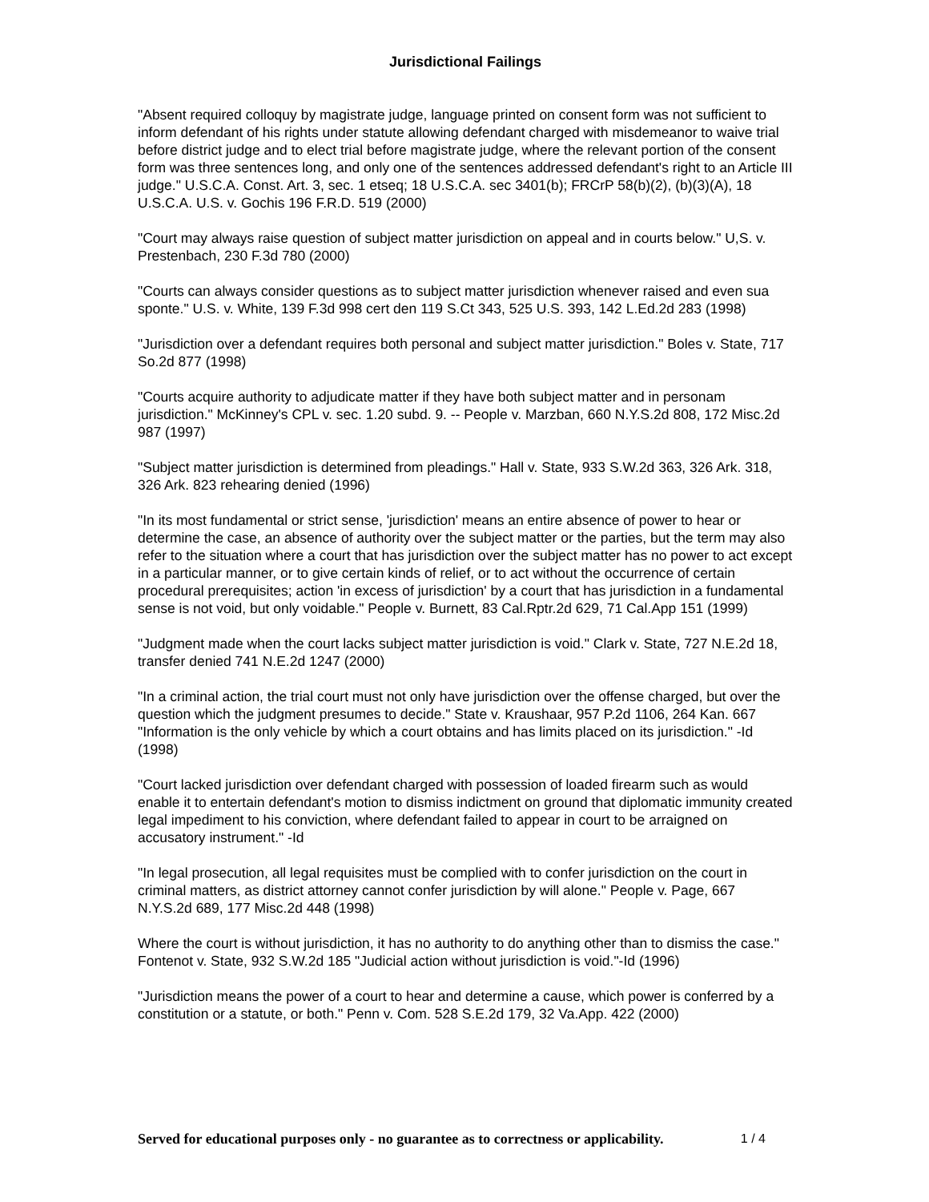Jurisdictional Failings
"Absent required colloquy by magistrate judge, language printed on consent form was not sufficient to inform defendant of his rights under statute allowing defendant charged with misdemeanor to waive trial before district judge and to elect trial before magistrate judge, where the relevant portion of the consent form was three sentences long, and only one of the sentences addressed defendant's right to an Article III judge." U.S.C.A. Const. Art. 3, sec. 1 etseq; 18 U.S.C.A. sec 3401(b); FRCrP 58(b)(2), (b)(3)(A), 18 U.S.C.A. U.S. v. Gochis 196 F.R.D. 519 (2000)
"Court may always raise question of subject matter jurisdiction on appeal and in courts below." U,S. v. Prestenbach, 230 F.3d 780 (2000)
"Courts can always consider questions as to subject matter jurisdiction whenever raised and even sua sponte." U.S. v. White, 139 F.3d 998 cert den 119 S.Ct 343, 525 U.S. 393, 142 L.Ed.2d 283 (1998)
"Jurisdiction over a defendant requires both personal and subject matter jurisdiction." Boles v. State, 717 So.2d 877 (1998)
"Courts acquire authority to adjudicate matter if they have both subject matter and in personam jurisdiction." McKinney's CPL v. sec. 1.20 subd. 9. -- People v. Marzban, 660 N.Y.S.2d 808, 172 Misc.2d 987 (1997)
"Subject matter jurisdiction is determined from pleadings." Hall v. State, 933 S.W.2d 363, 326 Ark. 318, 326 Ark. 823 rehearing denied (1996)
"In its most fundamental or strict sense, 'jurisdiction' means an entire absence of power to hear or determine the case, an absence of authority over the subject matter or the parties, but the term may also refer to the situation where a court that has jurisdiction over the subject matter has no power to act except in a particular manner, or to give certain kinds of relief, or to act without the occurrence of certain procedural prerequisites; action 'in excess of jurisdiction' by a court that has jurisdiction in a fundamental sense is not void, but only voidable." People v. Burnett, 83 Cal.Rptr.2d 629, 71 Cal.App 151 (1999)
"Judgment made when the court lacks subject matter jurisdiction is void." Clark v. State, 727 N.E.2d 18, transfer denied 741 N.E.2d 1247 (2000)
"In a criminal action, the trial court must not only have jurisdiction over the offense charged, but over the question which the judgment presumes to decide." State v. Kraushaar, 957 P.2d 1106, 264 Kan. 667 "Information is the only vehicle by which a court obtains and has limits placed on its jurisdiction." -Id (1998)
"Court lacked jurisdiction over defendant charged with possession of loaded firearm such as would enable it to entertain defendant's motion to dismiss indictment on ground that diplomatic immunity created legal impediment to his conviction, where defendant failed to appear in court to be arraigned on accusatory instrument." -Id
"In legal prosecution, all legal requisites must be complied with to confer jurisdiction on the court in criminal matters, as district attorney cannot confer jurisdiction by will alone." People v. Page, 667 N.Y.S.2d 689, 177 Misc.2d 448 (1998)
Where the court is without jurisdiction, it has no authority to do anything other than to dismiss the case." Fontenot v. State, 932 S.W.2d 185 "Judicial action without jurisdiction is void."-Id (1996)
"Jurisdiction means the power of a court to hear and determine a cause, which power is conferred by a constitution or a statute, or both." Penn v. Com. 528 S.E.2d 179, 32 Va.App. 422 (2000)
Served for educational purposes only - no guarantee as to correctness or applicability. 1 / 4